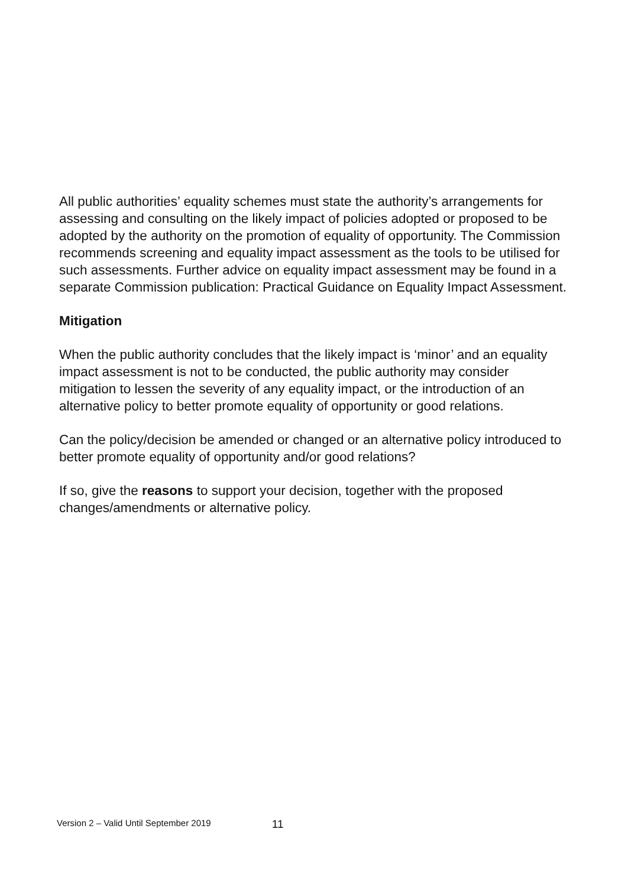All public authorities’ equality schemes must state the authority’s arrangements for assessing and consulting on the likely impact of policies adopted or proposed to be adopted by the authority on the promotion of equality of opportunity. The Commission recommends screening and equality impact assessment as the tools to be utilised for such assessments. Further advice on equality impact assessment may be found in a separate Commission publication: Practical Guidance on Equality Impact Assessment.
Mitigation
When the public authority concludes that the likely impact is ‘minor’ and an equality impact assessment is not to be conducted, the public authority may consider mitigation to lessen the severity of any equality impact, or the introduction of an alternative policy to better promote equality of opportunity or good relations.
Can the policy/decision be amended or changed or an alternative policy introduced to better promote equality of opportunity and/or good relations?
If so, give the reasons to support your decision, together with the proposed changes/amendments or alternative policy.
Version 2 – Valid Until September 2019 11